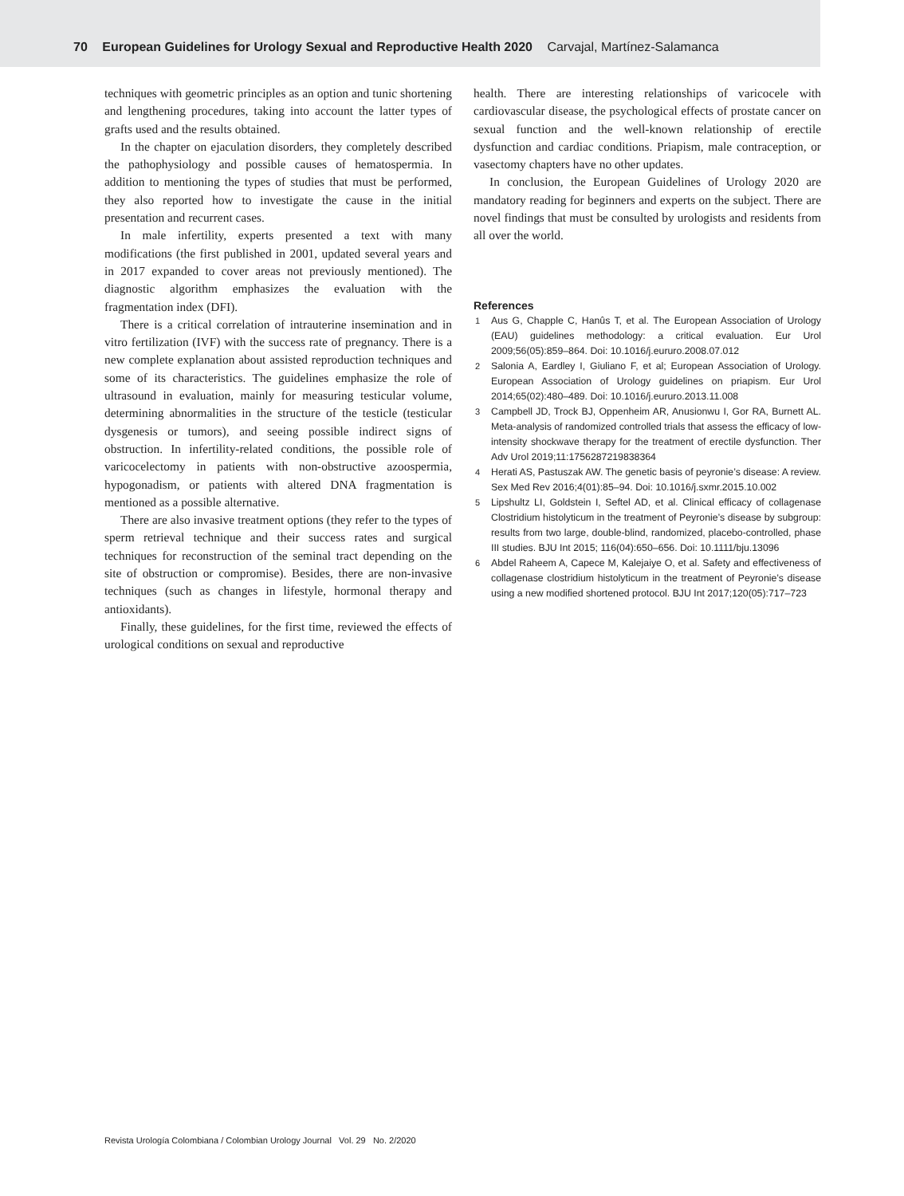70 European Guidelines for Urology Sexual and Reproductive Health 2020 Carvajal, Martínez-Salamanca
techniques with geometric principles as an option and tunic shortening and lengthening procedures, taking into account the latter types of grafts used and the results obtained.
In the chapter on ejaculation disorders, they completely described the pathophysiology and possible causes of hematospermia. In addition to mentioning the types of studies that must be performed, they also reported how to investigate the cause in the initial presentation and recurrent cases.
In male infertility, experts presented a text with many modifications (the first published in 2001, updated several years and in 2017 expanded to cover areas not previously mentioned). The diagnostic algorithm emphasizes the evaluation with the fragmentation index (DFI).
There is a critical correlation of intrauterine insemination and in vitro fertilization (IVF) with the success rate of pregnancy. There is a new complete explanation about assisted reproduction techniques and some of its characteristics. The guidelines emphasize the role of ultrasound in evaluation, mainly for measuring testicular volume, determining abnormalities in the structure of the testicle (testicular dysgenesis or tumors), and seeing possible indirect signs of obstruction. In infertility-related conditions, the possible role of varicocelectomy in patients with non-obstructive azoospermia, hypogonadism, or patients with altered DNA fragmentation is mentioned as a possible alternative.
There are also invasive treatment options (they refer to the types of sperm retrieval technique and their success rates and surgical techniques for reconstruction of the seminal tract depending on the site of obstruction or compromise). Besides, there are non-invasive techniques (such as changes in lifestyle, hormonal therapy and antioxidants).
Finally, these guidelines, for the first time, reviewed the effects of urological conditions on sexual and reproductive
health. There are interesting relationships of varicocele with cardiovascular disease, the psychological effects of prostate cancer on sexual function and the well-known relationship of erectile dysfunction and cardiac conditions. Priapism, male contraception, or vasectomy chapters have no other updates.
In conclusion, the European Guidelines of Urology 2020 are mandatory reading for beginners and experts on the subject. There are novel findings that must be consulted by urologists and residents from all over the world.
References
1 Aus G, Chapple C, Hanûs T, et al. The European Association of Urology (EAU) guidelines methodology: a critical evaluation. Eur Urol 2009;56(05):859–864. Doi: 10.1016/j.eururo.2008.07.012
2 Salonia A, Eardley I, Giuliano F, et al; European Association of Urology. European Association of Urology guidelines on priapism. Eur Urol 2014;65(02):480–489. Doi: 10.1016/j.eururo.2013.11.008
3 Campbell JD, Trock BJ, Oppenheim AR, Anusionwu I, Gor RA, Burnett AL. Meta-analysis of randomized controlled trials that assess the efficacy of low-intensity shockwave therapy for the treatment of erectile dysfunction. Ther Adv Urol 2019;11:1756287219838364
4 Herati AS, Pastuszak AW. The genetic basis of peyronie’s disease: A review. Sex Med Rev 2016;4(01):85–94. Doi: 10.1016/j.sxmr.2015.10.002
5 Lipshultz LI, Goldstein I, Seftel AD, et al. Clinical efficacy of collagenase Clostridium histolyticum in the treatment of Peyronie’s disease by subgroup: results from two large, double-blind, randomized, placebo-controlled, phase III studies. BJU Int 2015; 116(04):650–656. Doi: 10.1111/bju.13096
6 Abdel Raheem A, Capece M, Kalejaiye O, et al. Safety and effectiveness of collagenase clostridium histolyticum in the treatment of Peyronie’s disease using a new modified shortened protocol. BJU Int 2017;120(05):717–723
Revista Urología Colombiana / Colombian Urology Journal Vol. 29 No. 2/2020